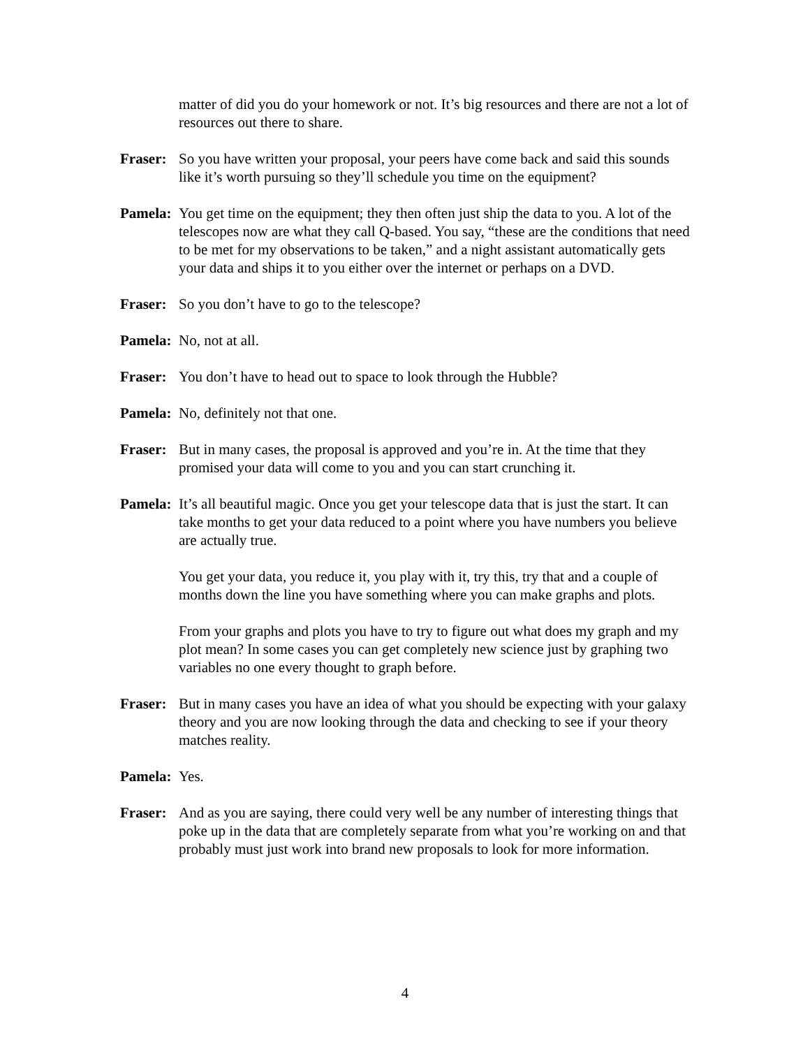matter of did you do your homework or not. It’s big resources and there are not a lot of resources out there to share.
Fraser: So you have written your proposal, your peers have come back and said this sounds like it’s worth pursuing so they’ll schedule you time on the equipment?
Pamela: You get time on the equipment; they then often just ship the data to you. A lot of the telescopes now are what they call Q-based. You say, “these are the conditions that need to be met for my observations to be taken,” and a night assistant automatically gets your data and ships it to you either over the internet or perhaps on a DVD.
Fraser: So you don’t have to go to the telescope?
Pamela: No, not at all.
Fraser: You don’t have to head out to space to look through the Hubble?
Pamela: No, definitely not that one.
Fraser: But in many cases, the proposal is approved and you’re in. At the time that they promised your data will come to you and you can start crunching it.
Pamela: It’s all beautiful magic. Once you get your telescope data that is just the start. It can take months to get your data reduced to a point where you have numbers you believe are actually true.
You get your data, you reduce it, you play with it, try this, try that and a couple of months down the line you have something where you can make graphs and plots.
From your graphs and plots you have to try to figure out what does my graph and my plot mean? In some cases you can get completely new science just by graphing two variables no one every thought to graph before.
Fraser: But in many cases you have an idea of what you should be expecting with your galaxy theory and you are now looking through the data and checking to see if your theory matches reality.
Pamela: Yes.
Fraser: And as you are saying, there could very well be any number of interesting things that poke up in the data that are completely separate from what you’re working on and that probably must just work into brand new proposals to look for more information.
4